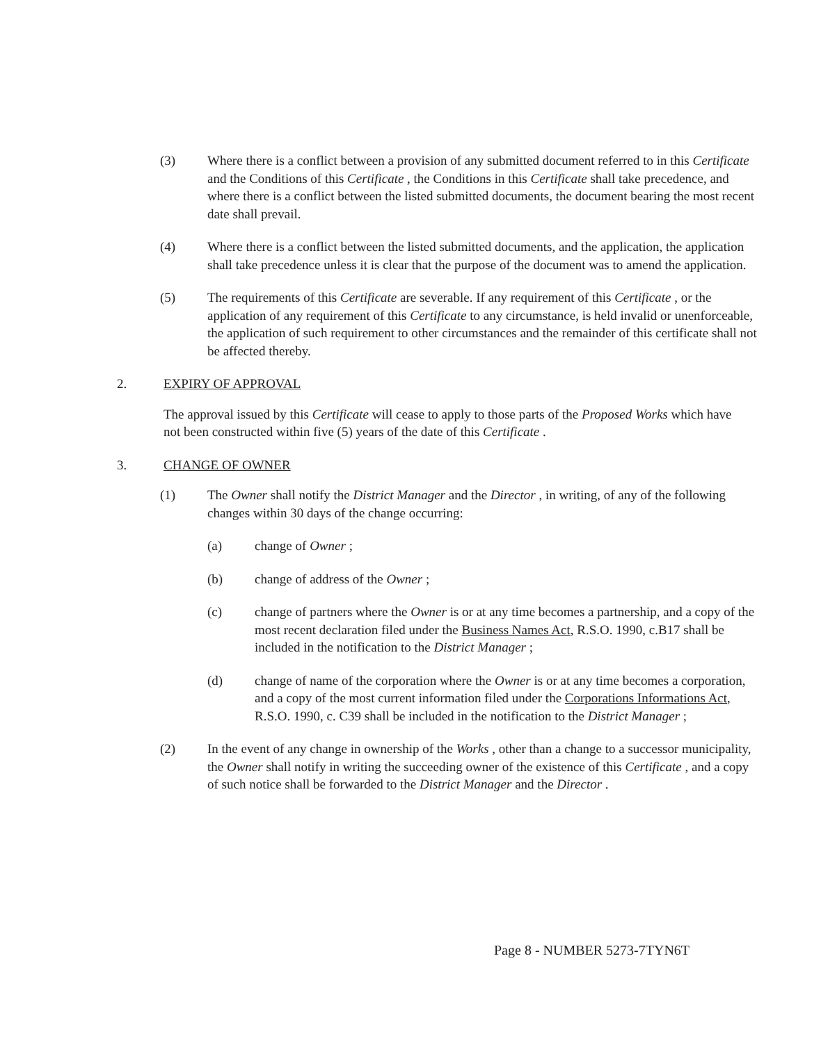(3) Where there is a conflict between a provision of any submitted document referred to in this Certificate and the Conditions of this Certificate , the Conditions in this Certificate shall take precedence, and where there is a conflict between the listed submitted documents, the document bearing the most recent date shall prevail.
(4) Where there is a conflict between the listed submitted documents, and the application, the application shall take precedence unless it is clear that the purpose of the document was to amend the application.
(5) The requirements of this Certificate are severable. If any requirement of this Certificate , or the application of any requirement of this Certificate to any circumstance, is held invalid or unenforceable, the application of such requirement to other circumstances and the remainder of this certificate shall not be affected thereby.
2. EXPIRY OF APPROVAL
The approval issued by this Certificate will cease to apply to those parts of the Proposed Works which have not been constructed within five (5) years of the date of this Certificate .
3. CHANGE OF OWNER
(1) The Owner shall notify the District Manager and the Director , in writing, of any of the following changes within 30 days of the change occurring:
(a) change of Owner ;
(b) change of address of the Owner ;
(c) change of partners where the Owner is or at any time becomes a partnership, and a copy of the most recent declaration filed under the Business Names Act, R.S.O. 1990, c.B17 shall be included in the notification to the District Manager ;
(d) change of name of the corporation where the Owner is or at any time becomes a corporation, and a copy of the most current information filed under the Corporations Informations Act, R.S.O. 1990, c. C39 shall be included in the notification to the District Manager ;
(2) In the event of any change in ownership of the Works , other than a change to a successor municipality, the Owner shall notify in writing the succeeding owner of the existence of this Certificate , and a copy of such notice shall be forwarded to the District Manager and the Director .
Page 8 - NUMBER 5273-7TYN6T